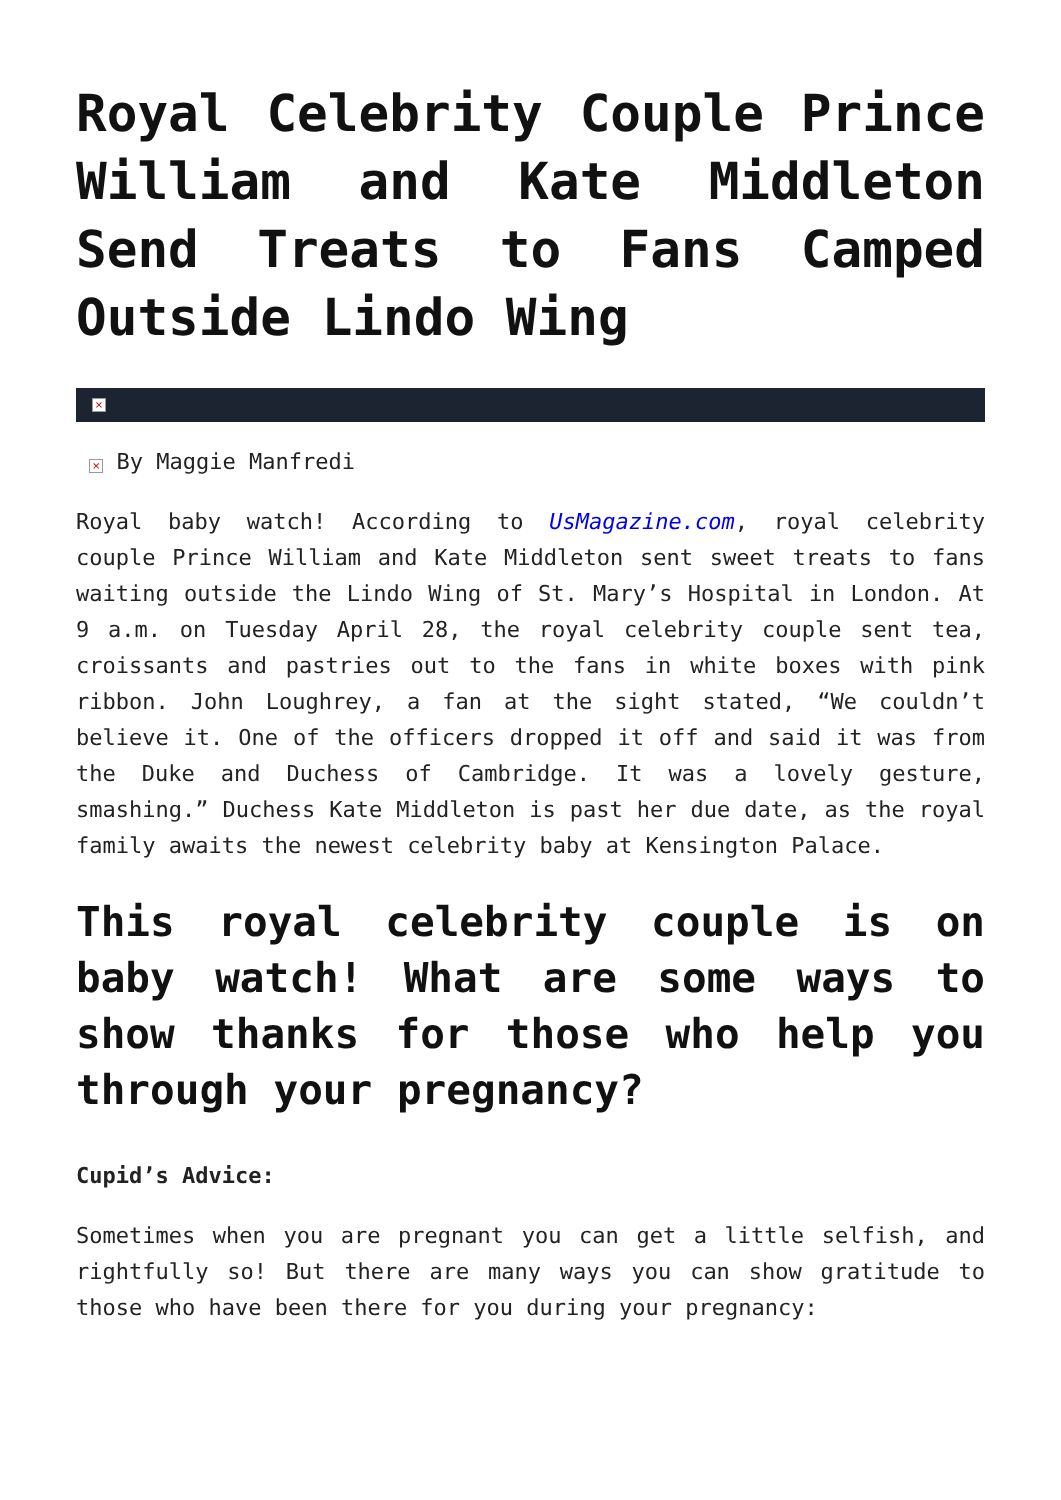Royal Celebrity Couple Prince William and Kate Middleton Send Treats to Fans Camped Outside Lindo Wing
×
× By Maggie Manfredi
Royal baby watch! According to UsMagazine.com, royal celebrity couple Prince William and Kate Middleton sent sweet treats to fans waiting outside the Lindo Wing of St. Mary’s Hospital in London. At 9 a.m. on Tuesday April 28, the royal celebrity couple sent tea, croissants and pastries out to the fans in white boxes with pink ribbon. John Loughrey, a fan at the sight stated, “We couldn’t believe it. One of the officers dropped it off and said it was from the Duke and Duchess of Cambridge. It was a lovely gesture, smashing.” Duchess Kate Middleton is past her due date, as the royal family awaits the newest celebrity baby at Kensington Palace.
This royal celebrity couple is on baby watch! What are some ways to show thanks for those who help you through your pregnancy?
Cupid’s Advice:
Sometimes when you are pregnant you can get a little selfish, and rightfully so! But there are many ways you can show gratitude to those who have been there for you during your pregnancy: